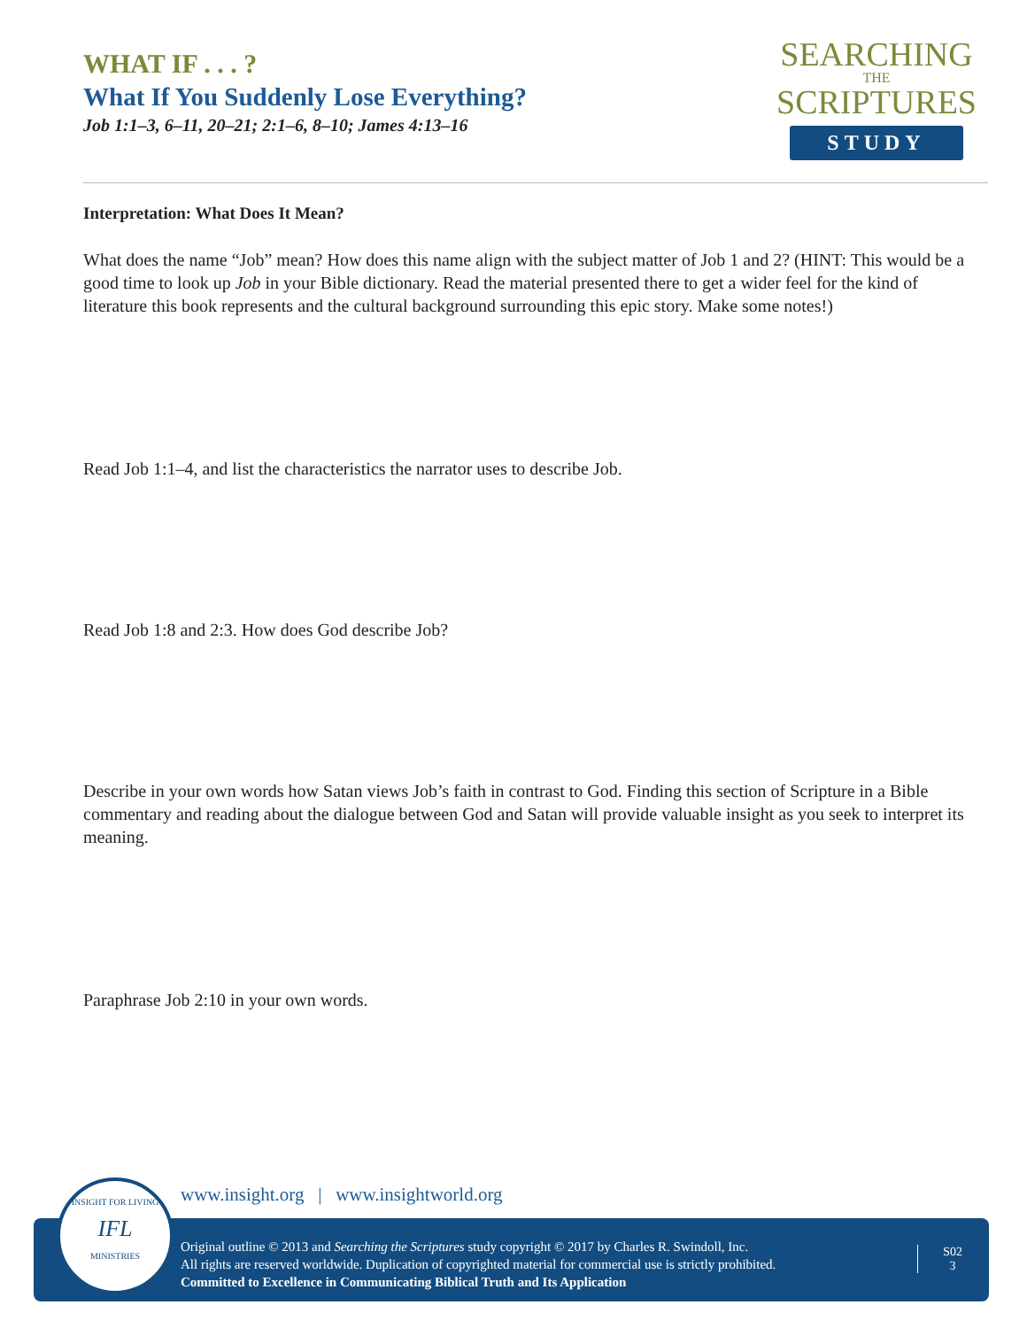WHAT IF . . . ?
What If You Suddenly Lose Everything?
Job 1:1–3, 6–11, 20–21; 2:1–6, 8–10; James 4:13–16
SEARCHING
THE
SCRIPTURES
STUDY
Interpretation: What Does It Mean?
What does the name “Job” mean? How does this name align with the subject matter of Job 1 and 2? (HINT: This would be a good time to look up Job in your Bible dictionary. Read the material presented there to get a wider feel for the kind of literature this book represents and the cultural background surrounding this epic story. Make some notes!)
Read Job 1:1–4, and list the characteristics the narrator uses to describe Job.
Read Job 1:8 and 2:3. How does God describe Job?
Describe in your own words how Satan views Job’s faith in contrast to God. Finding this section of Scripture in a Bible commentary and reading about the dialogue between God and Satan will provide valuable insight as you seek to interpret its meaning.
Paraphrase Job 2:10 in your own words.
www.insight.org | www.insightworld.org
Original outline © 2013 and Searching the Scriptures study copyright © 2017 by Charles R. Swindoll, Inc.
All rights are reserved worldwide. Duplication of copyrighted material for commercial use is strictly prohibited.
Committed to Excellence in Communicating Biblical Truth and Its Application
S02
3
INSIGHT FOR LIVING
IFL
MINISTRIES